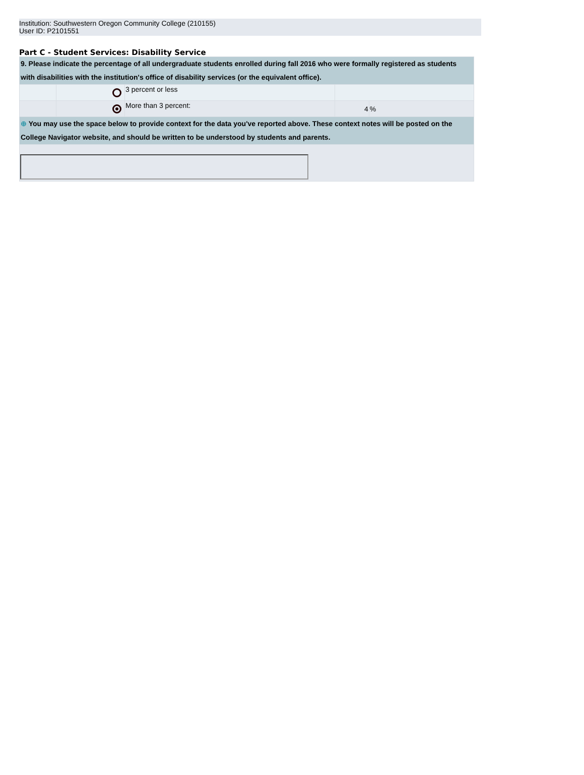Institution: Southwestern Oregon Community College (210155)
User ID: P2101551
Part C - Student Services: Disability Service
| 9. Please indicate the percentage of all undergraduate students enrolled during fall 2016 who were formally registered as students with disabilities with the institution's office of disability services (or the equivalent office). | | | | |
| | | 3 percent or less | | |
| | | More than 3 percent: | 4 | % |
| ⊕ You may use the space below to provide context for the data you've reported above. These context notes will be posted on the College Navigator website, and should be written to be understood by students and parents. | | | | |